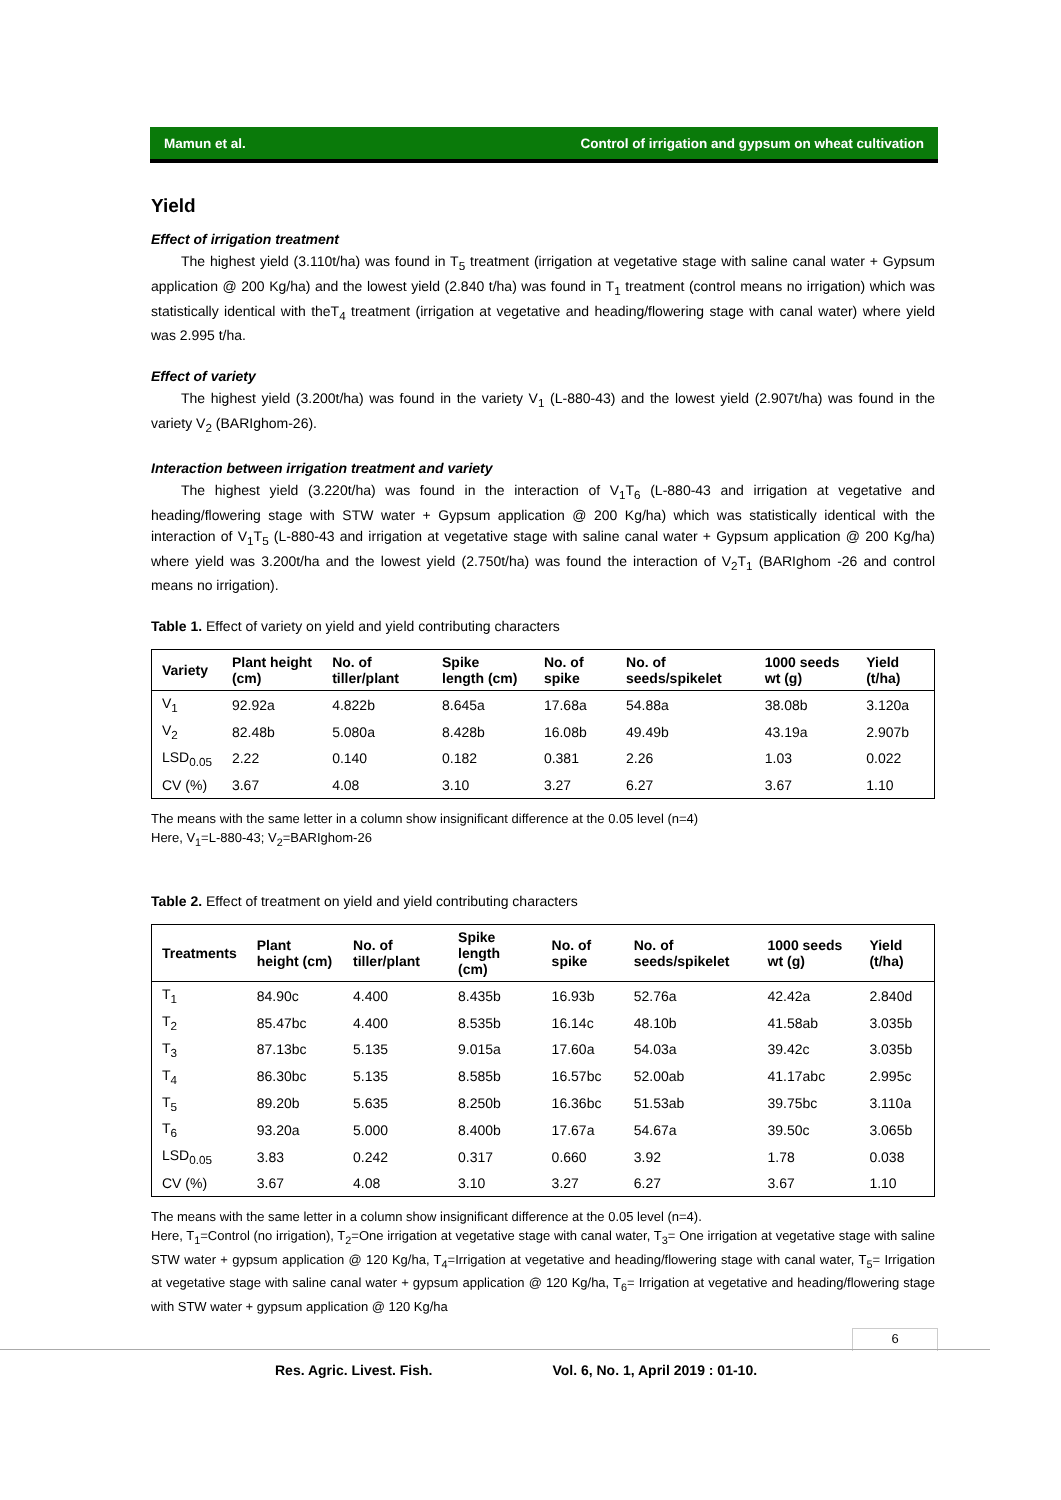Mamun et al. Control of irrigation and gypsum on wheat cultivation
Yield
Effect of irrigation treatment
The highest yield (3.110t/ha) was found in T<sub>5</sub> treatment (irrigation at vegetative stage with saline canal water + Gypsum application @ 200 Kg/ha) and the lowest yield (2.840 t/ha) was found in T<sub>1</sub> treatment (control means no irrigation) which was statistically identical with theT<sub>4</sub> treatment (irrigation at vegetative and heading/flowering stage with canal water) where yield was 2.995 t/ha.
Effect of variety
The highest yield (3.200t/ha) was found in the variety V<sub>1</sub> (L-880-43) and the lowest yield (2.907t/ha) was found in the variety V<sub>2</sub> (BARIghom-26).
Interaction between irrigation treatment and variety
The highest yield (3.220t/ha) was found in the interaction of V<sub>1</sub>T<sub>6</sub> (L-880-43 and irrigation at vegetative and heading/flowering stage with STW water + Gypsum application @ 200 Kg/ha) which was statistically identical with the interaction of V<sub>1</sub>T<sub>5</sub> (L-880-43 and irrigation at vegetative stage with saline canal water + Gypsum application @ 200 Kg/ha) where yield was 3.200t/ha and the lowest yield (2.750t/ha) was found the interaction of V<sub>2</sub>T<sub>1</sub> (BARIghom -26 and control means no irrigation).
Table 1. Effect of variety on yield and yield contributing characters
| Variety | Plant height (cm) | No. of tiller/plant | Spike length (cm) | No. of spike | No. of seeds/spikelet | 1000 seeds wt (g) | Yield (t/ha) |
| --- | --- | --- | --- | --- | --- | --- | --- |
| V<sub>1</sub> | 92.92a | 4.822b | 8.645a | 17.68a | 54.88a | 38.08b | 3.120a |
| V<sub>2</sub> | 82.48b | 5.080a | 8.428b | 16.08b | 49.49b | 43.19a | 2.907b |
| LSD<sub>0.05</sub> | 2.22 | 0.140 | 0.182 | 0.381 | 2.26 | 1.03 | 0.022 |
| CV (%) | 3.67 | 4.08 | 3.10 | 3.27 | 6.27 | 3.67 | 1.10 |
The means with the same letter in a column show insignificant difference at the 0.05 level (n=4)
Here, V<sub>1</sub>=L-880-43; V<sub>2</sub>=BARIghom-26
Table 2. Effect of treatment on yield and yield contributing characters
| Treatments | Plant height (cm) | No. of tiller/plant | Spike length (cm) | No. of spike | No. of seeds/spikelet | 1000 seeds wt (g) | Yield (t/ha) |
| --- | --- | --- | --- | --- | --- | --- | --- |
| T<sub>1</sub> | 84.90c | 4.400 | 8.435b | 16.93b | 52.76a | 42.42a | 2.840d |
| T<sub>2</sub> | 85.47bc | 4.400 | 8.535b | 16.14c | 48.10b | 41.58ab | 3.035b |
| T<sub>3</sub> | 87.13bc | 5.135 | 9.015a | 17.60a | 54.03a | 39.42c | 3.035b |
| T<sub>4</sub> | 86.30bc | 5.135 | 8.585b | 16.57bc | 52.00ab | 41.17abc | 2.995c |
| T<sub>5</sub> | 89.20b | 5.635 | 8.250b | 16.36bc | 51.53ab | 39.75bc | 3.110a |
| T<sub>6</sub> | 93.20a | 5.000 | 8.400b | 17.67a | 54.67a | 39.50c | 3.065b |
| LSD<sub>0.05</sub> | 3.83 | 0.242 | 0.317 | 0.660 | 3.92 | 1.78 | 0.038 |
| CV (%) | 3.67 | 4.08 | 3.10 | 3.27 | 6.27 | 3.67 | 1.10 |
The means with the same letter in a column show insignificant difference at the 0.05 level (n=4).
Here, T<sub>1</sub>=Control (no irrigation), T<sub>2</sub>=One irrigation at vegetative stage with canal water, T<sub>3</sub>= One irrigation at vegetative stage with saline STW water + gypsum application @ 120 Kg/ha, T<sub>4</sub>=Irrigation at vegetative and heading/flowering stage with canal water, T<sub>5</sub>= Irrigation at vegetative stage with saline canal water + gypsum application @ 120 Kg/ha, T<sub>6</sub>= Irrigation at vegetative and heading/flowering stage with STW water + gypsum application @ 120 Kg/ha
6
Res. Agric. Livest. Fish. Vol. 6, No. 1, April 2019 : 01-10.